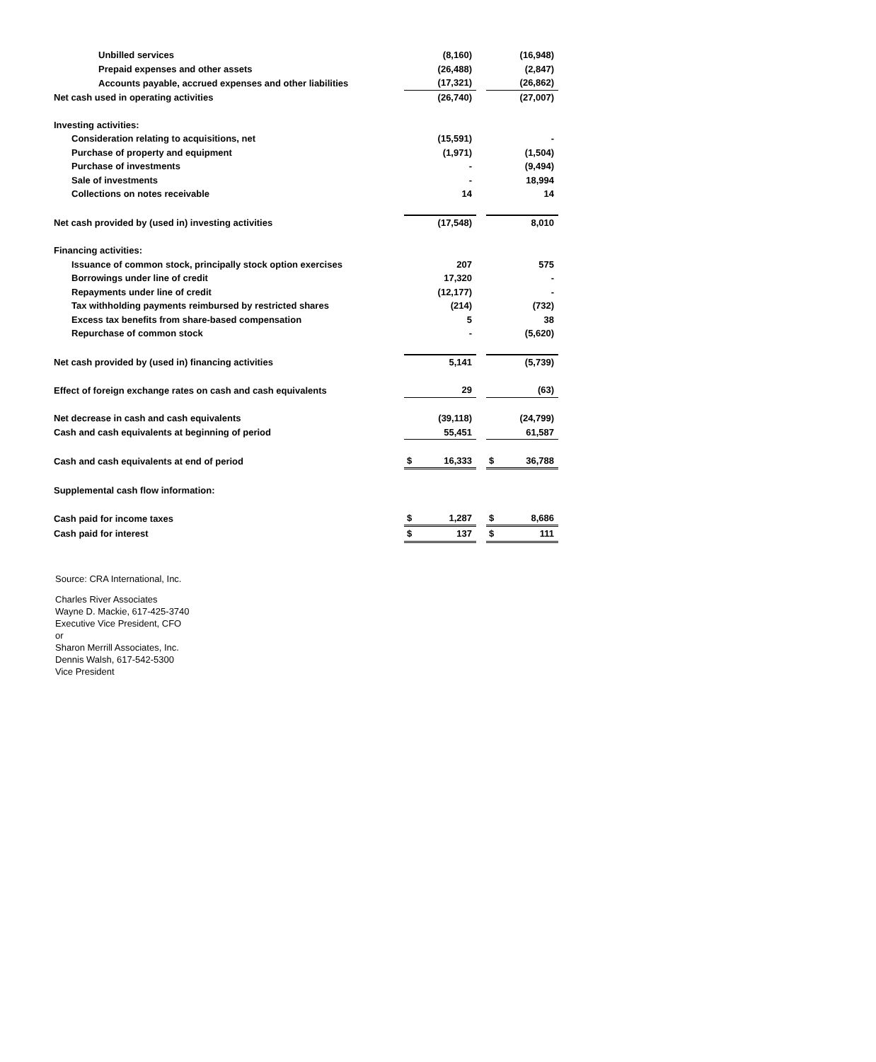| Unbilled services | | (8,160) | | | (16,948) |
| Prepaid expenses and other assets | | (26,488) | | | (2,847) |
| Accounts payable, accrued expenses and other liabilities | | (17,321) | | | (26,862) |
| Net cash used in operating activities | | (26,740) | | | (27,007) |
| Investing activities: | | | | | |
| Consideration relating to acquisitions, net | | (15,591) | | | - |
| Purchase of property and equipment | | (1,971) | | | (1,504) |
| Purchase of investments | | - | | | (9,494) |
| Sale of investments | | - | | | 18,994 |
| Collections on notes receivable | | 14 | | | 14 |
| Net cash provided by (used in) investing activities | | (17,548) | | | 8,010 |
| Financing activities: | | | | | |
| Issuance of common stock, principally stock option exercises | | 207 | | | 575 |
| Borrowings under line of credit | | 17,320 | | | - |
| Repayments under line of credit | | (12,177) | | | - |
| Tax withholding payments reimbursed by restricted shares | | (214) | | | (732) |
| Excess tax benefits from share-based compensation | | 5 | | | 38 |
| Repurchase of common stock | | - | | | (5,620) |
| Net cash provided by (used in) financing activities | | 5,141 | | | (5,739) |
| Effect of foreign exchange rates on cash and cash equivalents | | 29 | | | (63) |
| Net decrease in cash and cash equivalents | | (39,118) | | | (24,799) |
| Cash and cash equivalents at beginning of period | | 55,451 | | | 61,587 |
| Cash and cash equivalents at end of period | $ | 16,333 | | $ | 36,788 |
| Supplemental cash flow information: | | | | | |
| Cash paid for income taxes | $ | 1,287 | | $ | 8,686 |
| Cash paid for interest | $ | 137 | | $ | 111 |
Source: CRA International, Inc.
Charles River Associates
Wayne D. Mackie, 617-425-3740
Executive Vice President, CFO
or
Sharon Merrill Associates, Inc.
Dennis Walsh, 617-542-5300
Vice President